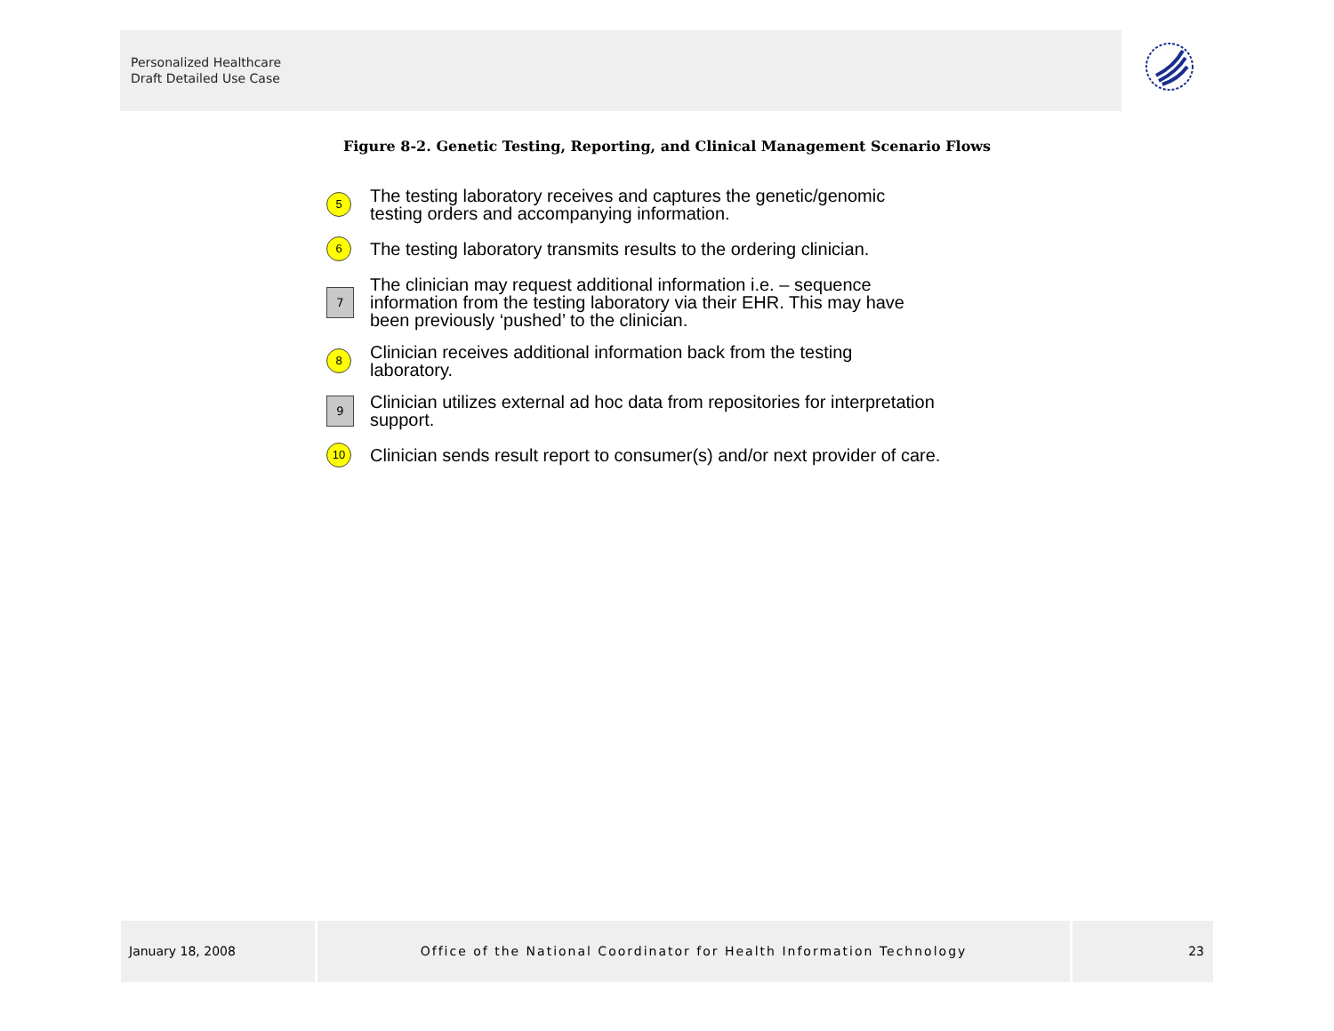Personalized Healthcare
Draft Detailed Use Case
Figure 8-2. Genetic Testing, Reporting, and Clinical Management Scenario Flows
5
The testing laboratory receives and captures the genetic/genomic
testing orders and accompanying information.
6
The testing laboratory transmits results to the ordering clinician.
7
The clinician may request additional information i.e. – sequence
information from the testing laboratory via their EHR. This may have
been previously ‘pushed’ to the clinician.
8
Clinician receives additional information back from the testing
laboratory.
9
Clinician utilizes external ad hoc data from repositories for interpretation
support.
10
Clinician sends result report to consumer(s) and/or next provider of care.
January 18, 2008 Office of the National Coordinator for Health Information Technology 23